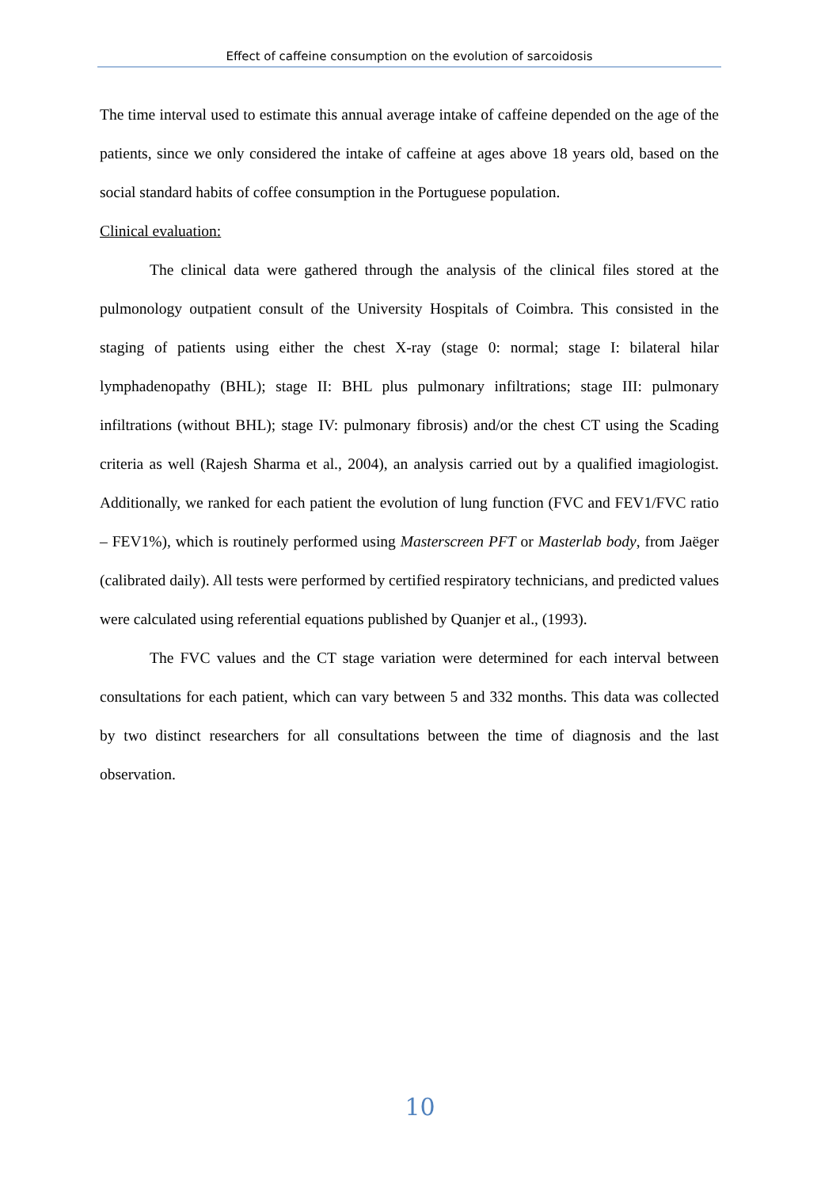Effect of caffeine consumption on the evolution of sarcoidosis
The time interval used to estimate this annual average intake of caffeine depended on the age of the patients, since we only considered the intake of caffeine at ages above 18 years old, based on the social standard habits of coffee consumption in the Portuguese population.
Clinical evaluation:
The clinical data were gathered through the analysis of the clinical files stored at the pulmonology outpatient consult of the University Hospitals of Coimbra. This consisted in the staging of patients using either the chest X-ray (stage 0: normal; stage I: bilateral hilar lymphadenopathy (BHL); stage II: BHL plus pulmonary infiltrations; stage III: pulmonary infiltrations (without BHL); stage IV: pulmonary fibrosis) and/or the chest CT using the Scading criteria as well (Rajesh Sharma et al., 2004), an analysis carried out by a qualified imagiologist. Additionally, we ranked for each patient the evolution of lung function (FVC and FEV1/FVC ratio – FEV1%), which is routinely performed using Masterscreen PFT or Masterlab body, from Jaëger (calibrated daily). All tests were performed by certified respiratory technicians, and predicted values were calculated using referential equations published by Quanjer et al., (1993).
The FVC values and the CT stage variation were determined for each interval between consultations for each patient, which can vary between 5 and 332 months. This data was collected by two distinct researchers for all consultations between the time of diagnosis and the last observation.
10